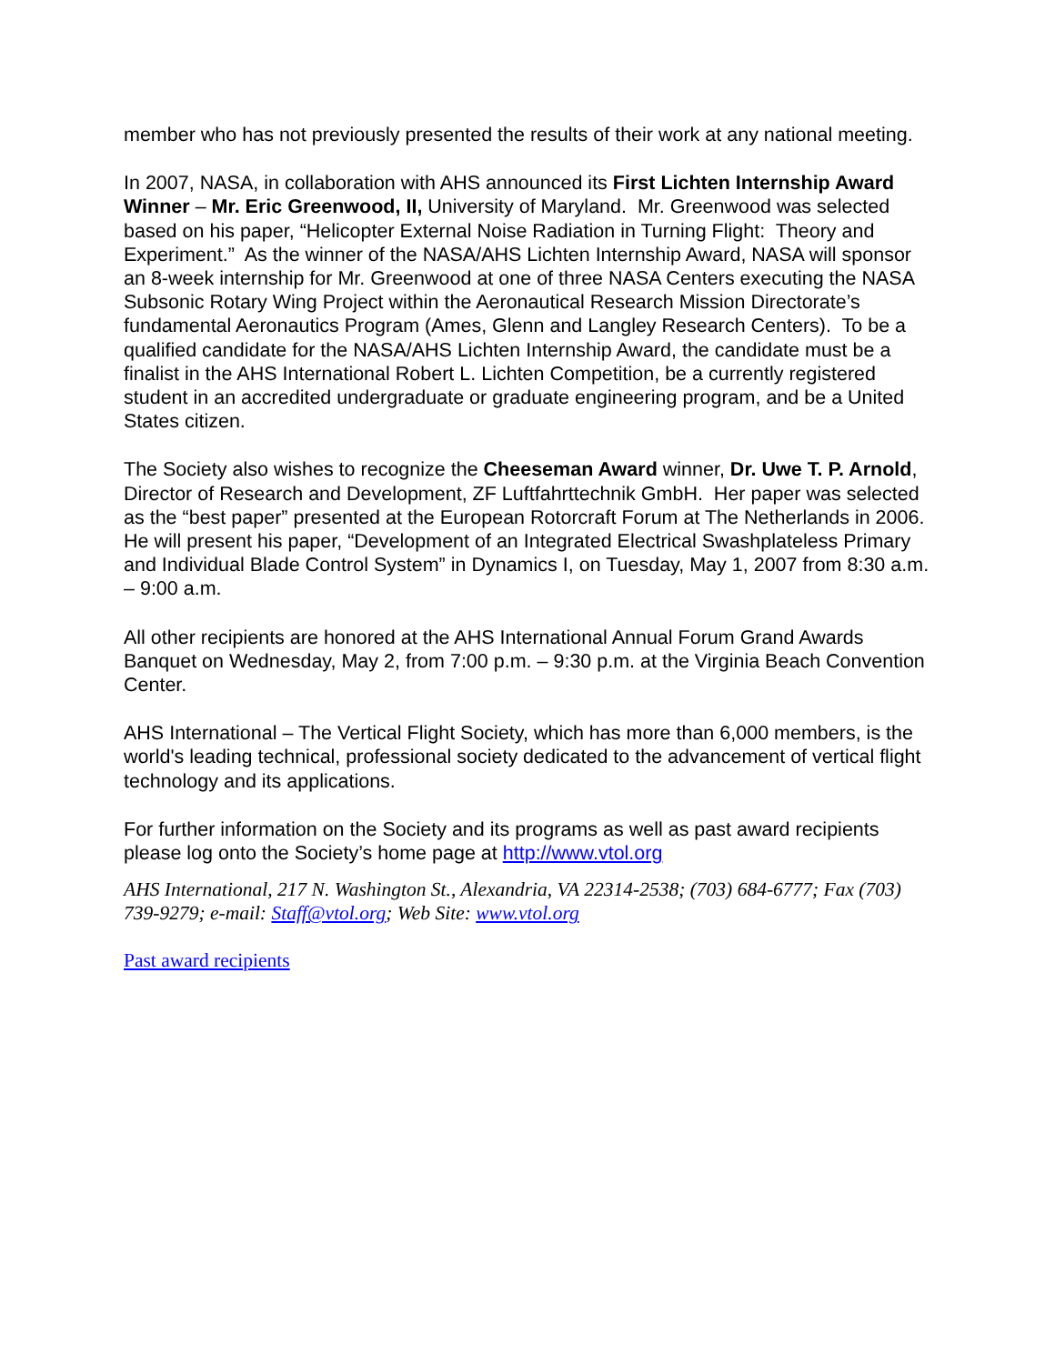member who has not previously presented the results of their work at any national meeting.
In 2007, NASA, in collaboration with AHS announced its First Lichten Internship Award Winner – Mr. Eric Greenwood, II, University of Maryland. Mr. Greenwood was selected based on his paper, “Helicopter External Noise Radiation in Turning Flight: Theory and Experiment.” As the winner of the NASA/AHS Lichten Internship Award, NASA will sponsor an 8-week internship for Mr. Greenwood at one of three NASA Centers executing the NASA Subsonic Rotary Wing Project within the Aeronautical Research Mission Directorate’s fundamental Aeronautics Program (Ames, Glenn and Langley Research Centers). To be a qualified candidate for the NASA/AHS Lichten Internship Award, the candidate must be a finalist in the AHS International Robert L. Lichten Competition, be a currently registered student in an accredited undergraduate or graduate engineering program, and be a United States citizen.
The Society also wishes to recognize the Cheeseman Award winner, Dr. Uwe T. P. Arnold, Director of Research and Development, ZF Luftfahrttechnik GmbH. Her paper was selected as the “best paper” presented at the European Rotorcraft Forum at The Netherlands in 2006. He will present his paper, “Development of an Integrated Electrical Swashplateless Primary and Individual Blade Control System” in Dynamics I, on Tuesday, May 1, 2007 from 8:30 a.m. – 9:00 a.m.
All other recipients are honored at the AHS International Annual Forum Grand Awards Banquet on Wednesday, May 2, from 7:00 p.m. – 9:30 p.m. at the Virginia Beach Convention Center.
AHS International – The Vertical Flight Society, which has more than 6,000 members, is the world's leading technical, professional society dedicated to the advancement of vertical flight technology and its applications.
For further information on the Society and its programs as well as past award recipients please log onto the Society’s home page at http://www.vtol.org
AHS International, 217 N. Washington St., Alexandria, VA 22314-2538; (703) 684-6777; Fax (703) 739-9279; e-mail: Staff@vtol.org; Web Site: www.vtol.org
Past award recipients